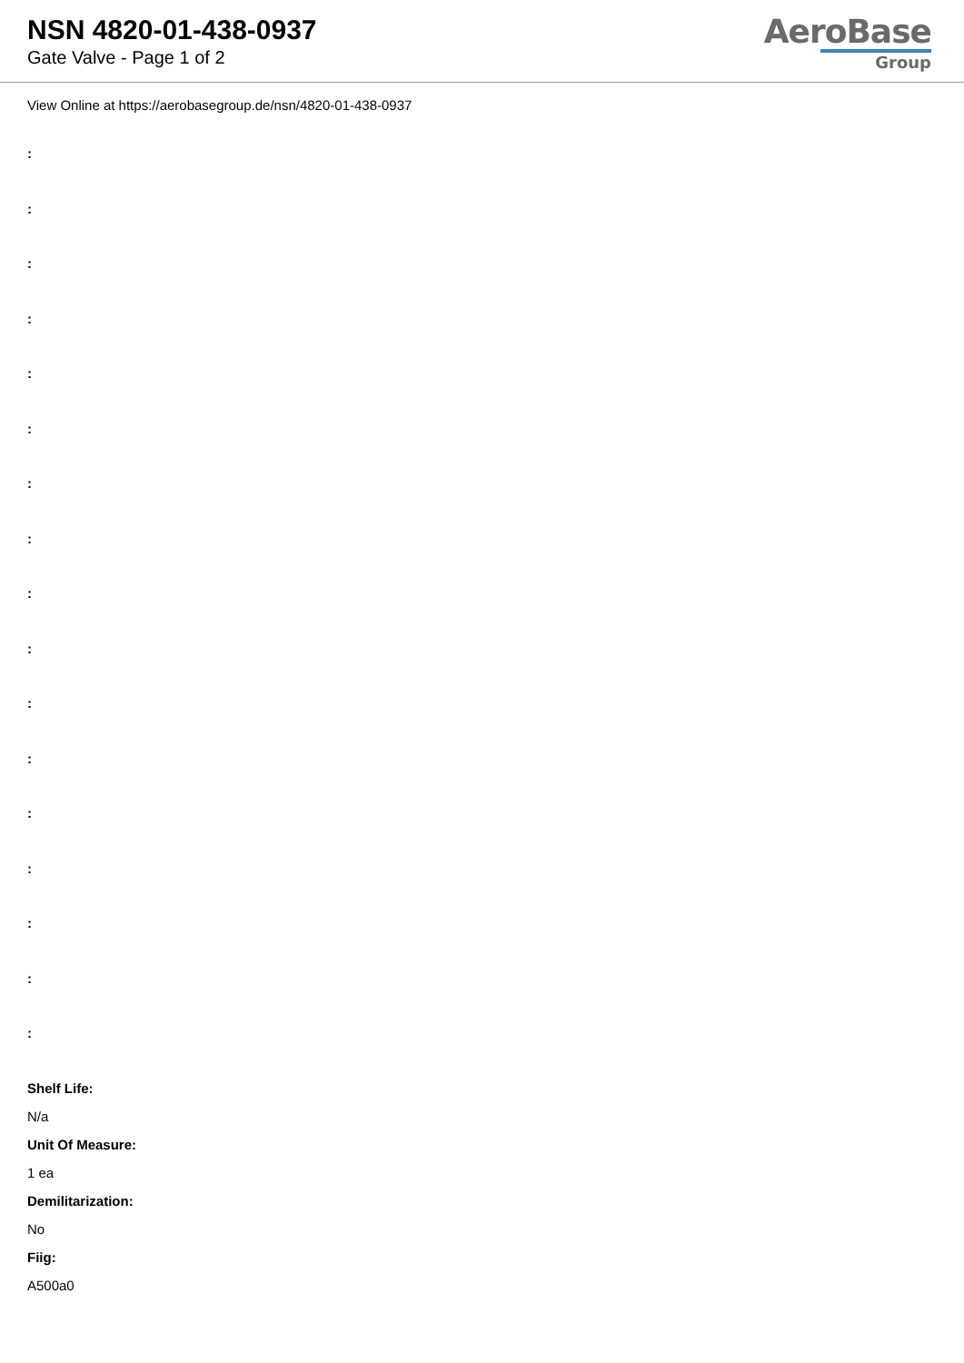NSN 4820-01-438-0937
Gate Valve - Page 1 of 2
AeroBase
Group
View Online at https://aerobasegroup.de/nsn/4820-01-438-0937
:
:
:
:
:
:
:
:
:
:
:
:
:
:
:
:
:
Shelf Life:
N/a
Unit Of Measure:
1 ea
Demilitarization:
No
Fiig:
A500a0